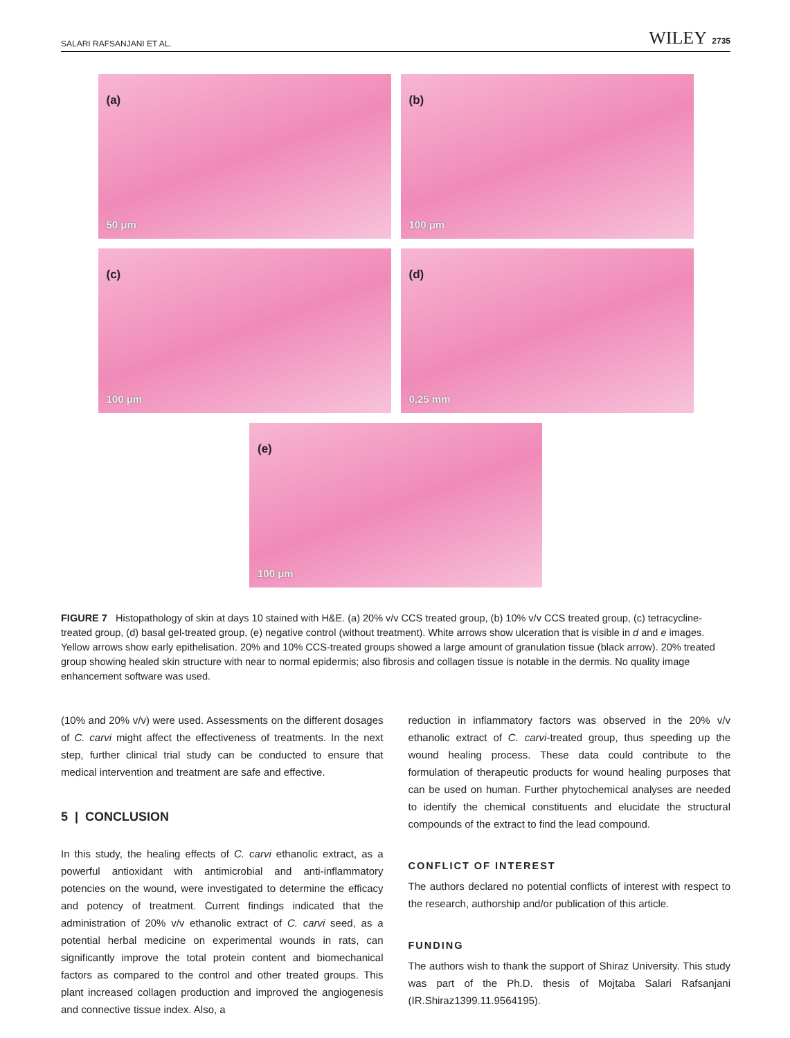SALARI RAFSANJANI ET AL. WILEY 2735
(a)
50 μm
(b)
100 μm
(c)
100 μm
(d)
0.25 mm
(e)
100 μm
FIGURE 7 Histopathology of skin at days 10 stained with H&E. (a) 20% v/v CCS treated group, (b) 10% v/v CCS treated group, (c) tetracycline-treated group, (d) basal gel-treated group, (e) negative control (without treatment). White arrows show ulceration that is visible in d and e images. Yellow arrows show early epithelisation. 20% and 10% CCS-treated groups showed a large amount of granulation tissue (black arrow). 20% treated group showing healed skin structure with near to normal epidermis; also fibrosis and collagen tissue is notable in the dermis. No quality image enhancement software was used.
(10% and 20% v/v) were used. Assessments on the different dosages of C. carvi might affect the effectiveness of treatments. In the next step, further clinical trial study can be conducted to ensure that medical intervention and treatment are safe and effective.
5 | CONCLUSION
In this study, the healing effects of C. carvi ethanolic extract, as a powerful antioxidant with antimicrobial and anti-inflammatory potencies on the wound, were investigated to determine the efficacy and potency of treatment. Current findings indicated that the administration of 20% v/v ethanolic extract of C. carvi seed, as a potential herbal medicine on experimental wounds in rats, can significantly improve the total protein content and biomechanical factors as compared to the control and other treated groups. This plant increased collagen production and improved the angiogenesis and connective tissue index. Also, a
reduction in inflammatory factors was observed in the 20% v/v ethanolic extract of C. carvi-treated group, thus speeding up the wound healing process. These data could contribute to the formulation of therapeutic products for wound healing purposes that can be used on human. Further phytochemical analyses are needed to identify the chemical constituents and elucidate the structural compounds of the extract to find the lead compound.
CONFLICT OF INTEREST
The authors declared no potential conflicts of interest with respect to the research, authorship and/or publication of this article.
FUNDING
The authors wish to thank the support of Shiraz University. This study was part of the Ph.D. thesis of Mojtaba Salari Rafsanjani (IR.Shiraz1399.11.9564195).